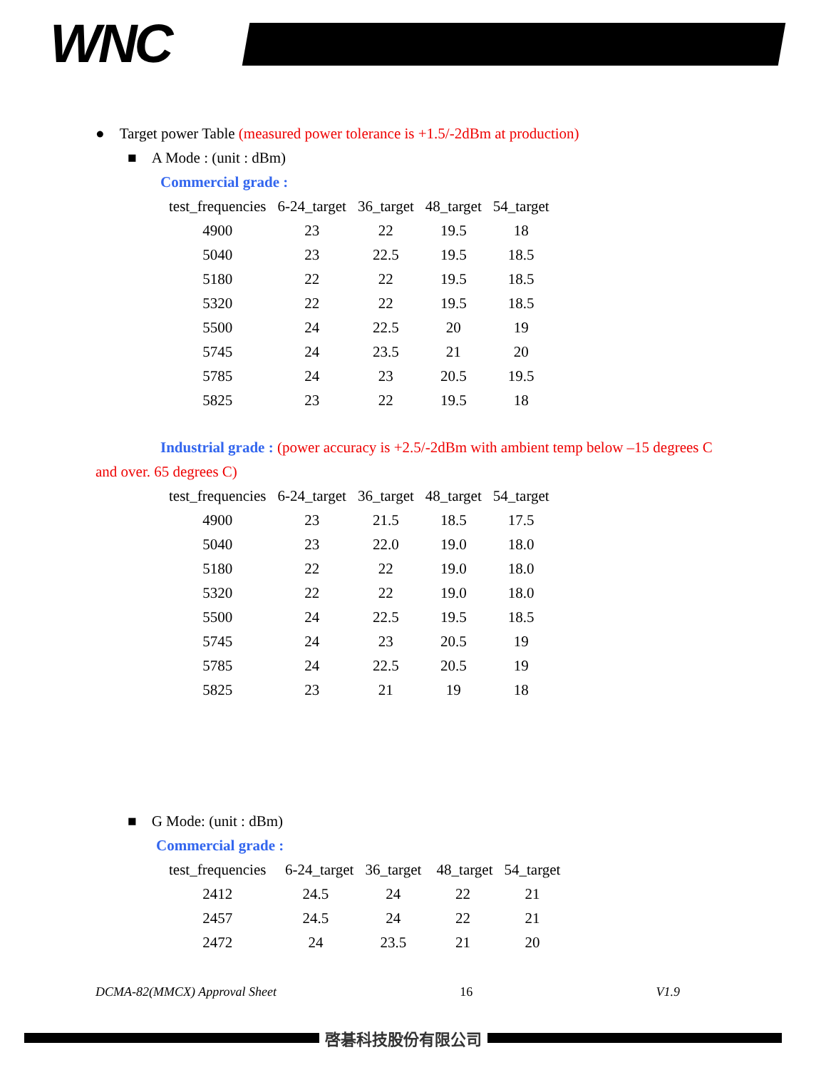WNC
● Target power Table (measured power tolerance is +1.5/-2dBm at production)
■ A Mode : (unit : dBm)
Commercial grade :
| test_frequencies | 6-24_target | 36_target | 48_target | 54_target |
| --- | --- | --- | --- | --- |
| 4900 | 23 | 22 | 19.5 | 18 |
| 5040 | 23 | 22.5 | 19.5 | 18.5 |
| 5180 | 22 | 22 | 19.5 | 18.5 |
| 5320 | 22 | 22 | 19.5 | 18.5 |
| 5500 | 24 | 22.5 | 20 | 19 |
| 5745 | 24 | 23.5 | 21 | 20 |
| 5785 | 24 | 23 | 20.5 | 19.5 |
| 5825 | 23 | 22 | 19.5 | 18 |
Industrial grade : (power accuracy is +2.5/-2dBm with ambient temp below –15 degrees C and over. 65 degrees C)
| test_frequencies | 6-24_target | 36_target | 48_target | 54_target |
| --- | --- | --- | --- | --- |
| 4900 | 23 | 21.5 | 18.5 | 17.5 |
| 5040 | 23 | 22.0 | 19.0 | 18.0 |
| 5180 | 22 | 22 | 19.0 | 18.0 |
| 5320 | 22 | 22 | 19.0 | 18.0 |
| 5500 | 24 | 22.5 | 19.5 | 18.5 |
| 5745 | 24 | 23 | 20.5 | 19 |
| 5785 | 24 | 22.5 | 20.5 | 19 |
| 5825 | 23 | 21 | 19 | 18 |
■ G Mode: (unit : dBm)
Commercial grade :
| test_frequencies | 6-24_target | 36_target | 48_target | 54_target |
| --- | --- | --- | --- | --- |
| 2412 | 24.5 | 24 | 22 | 21 |
| 2457 | 24.5 | 24 | 22 | 21 |
| 2472 | 24 | 23.5 | 21 | 20 |
DCMA-82(MMCX) Approval Sheet 16 V1.9
啓碁科技股份有限公司